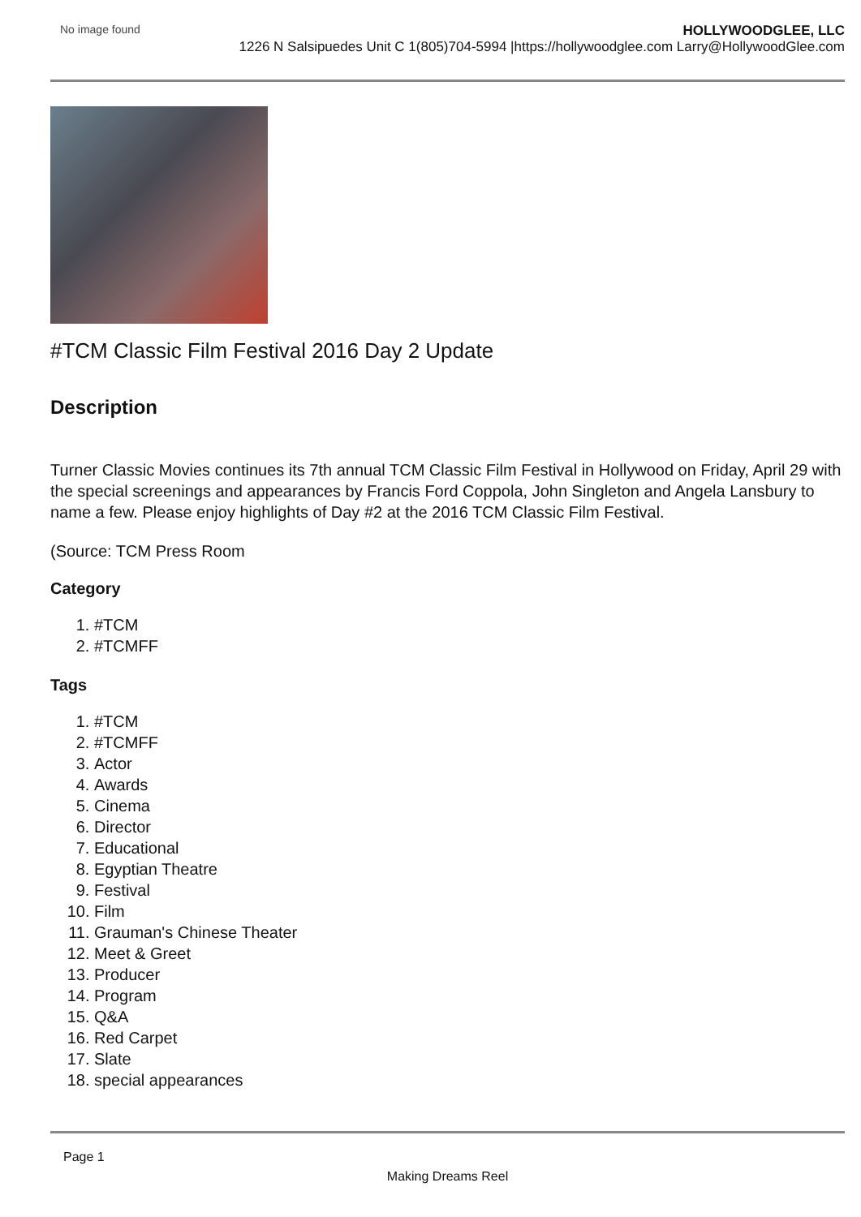No image found
HOLLYWOODGLEE, LLC
1226 N Salsipuedes Unit C 1(805)704-5994 |https://hollywoodglee.com Larry@HollywoodGlee.com
#TCM Classic Film Festival 2016 Day 2 Update
Description
Turner Classic Movies continues its 7th annual TCM Classic Film Festival in Hollywood on Friday, April 29 with the special screenings and appearances by Francis Ford Coppola, John Singleton and Angela Lansbury to name a few. Please enjoy highlights of Day #2 at the 2016 TCM Classic Film Festival.
(Source: TCM Press Room
Category
1. #TCM
2. #TCMFF
Tags
1. #TCM
2. #TCMFF
3. Actor
4. Awards
5. Cinema
6. Director
7. Educational
8. Egyptian Theatre
9. Festival
10. Film
11. Grauman's Chinese Theater
12. Meet & Greet
13. Producer
14. Program
15. Q&A
16. Red Carpet
17. Slate
18. special appearances
Page 1
Making Dreams Reel